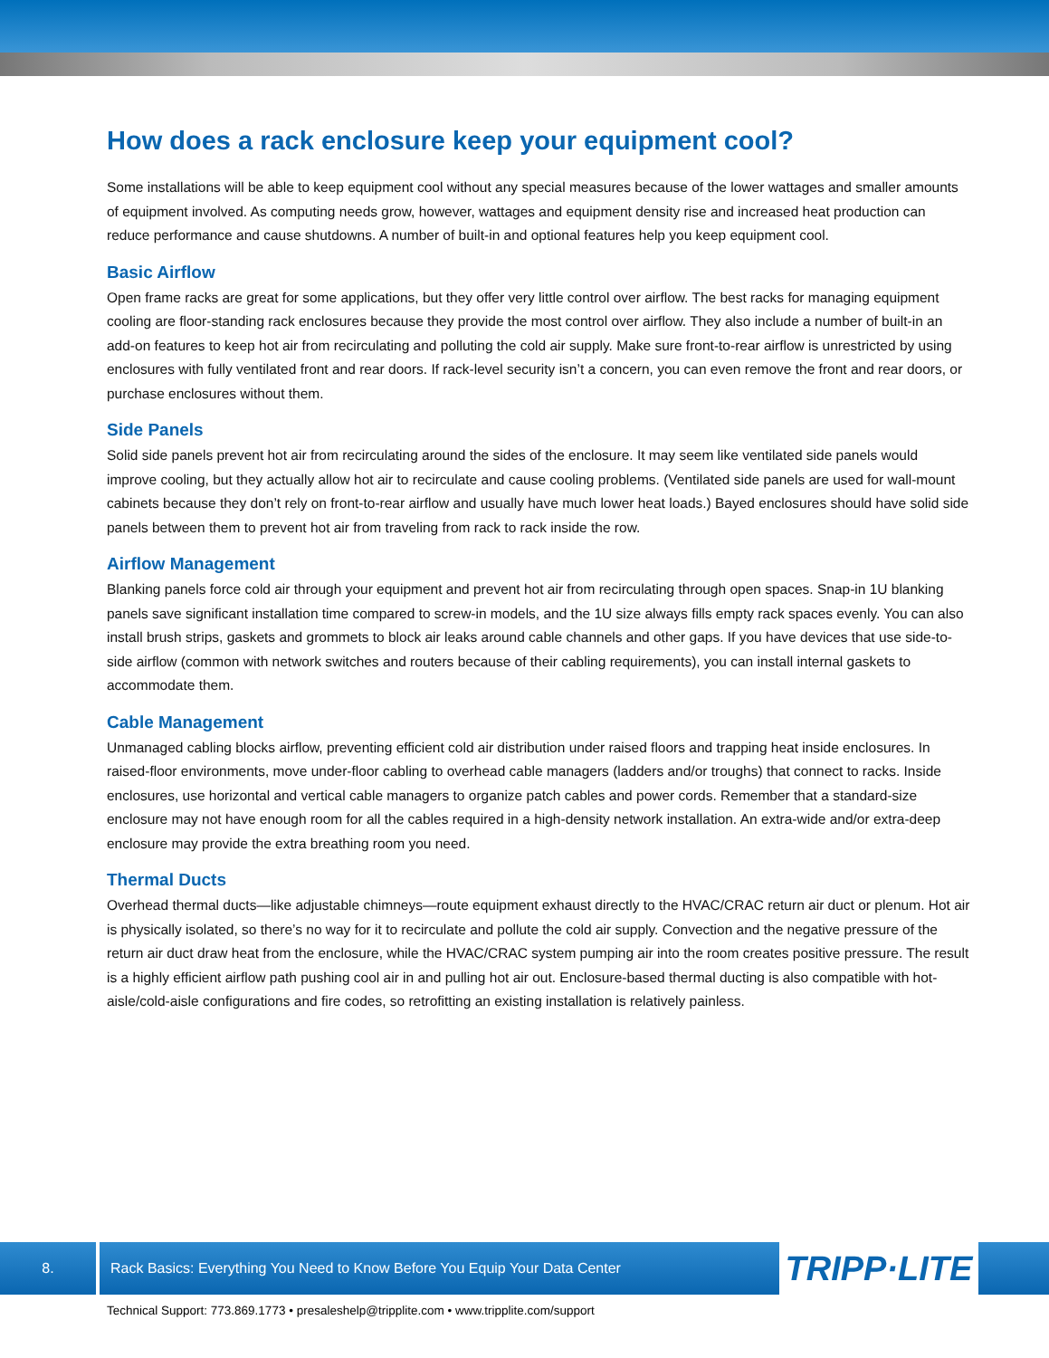How does a rack enclosure keep your equipment cool?
Some installations will be able to keep equipment cool without any special measures because of the lower wattages and smaller amounts of equipment involved. As computing needs grow, however, wattages and equipment density rise and increased heat production can reduce performance and cause shutdowns. A number of built-in and optional features help you keep equipment cool.
Basic Airflow
Open frame racks are great for some applications, but they offer very little control over airflow. The best racks for managing equipment cooling are floor-standing rack enclosures because they provide the most control over airflow. They also include a number of built-in an add-on features to keep hot air from recirculating and polluting the cold air supply. Make sure front-to-rear airflow is unrestricted by using enclosures with fully ventilated front and rear doors. If rack-level security isn’t a concern, you can even remove the front and rear doors, or purchase enclosures without them.
Side Panels
Solid side panels prevent hot air from recirculating around the sides of the enclosure. It may seem like ventilated side panels would improve cooling, but they actually allow hot air to recirculate and cause cooling problems. (Ventilated side panels are used for wall-mount cabinets because they don’t rely on front-to-rear airflow and usually have much lower heat loads.) Bayed enclosures should have solid side panels between them to prevent hot air from traveling from rack to rack inside the row.
Airflow Management
Blanking panels force cold air through your equipment and prevent hot air from recirculating through open spaces. Snap-in 1U blanking panels save significant installation time compared to screw-in models, and the 1U size always fills empty rack spaces evenly. You can also install brush strips, gaskets and grommets to block air leaks around cable channels and other gaps. If you have devices that use side-to-side airflow (common with network switches and routers because of their cabling requirements), you can install internal gaskets to accommodate them.
Cable Management
Unmanaged cabling blocks airflow, preventing efficient cold air distribution under raised floors and trapping heat inside enclosures. In raised-floor environments, move under-floor cabling to overhead cable managers (ladders and/or troughs) that connect to racks. Inside enclosures, use horizontal and vertical cable managers to organize patch cables and power cords. Remember that a standard-size enclosure may not have enough room for all the cables required in a high-density network installation. An extra-wide and/or extra-deep enclosure may provide the extra breathing room you need.
Thermal Ducts
Overhead thermal ducts—like adjustable chimneys—route equipment exhaust directly to the HVAC/CRAC return air duct or plenum. Hot air is physically isolated, so there’s no way for it to recirculate and pollute the cold air supply. Convection and the negative pressure of the return air duct draw heat from the enclosure, while the HVAC/CRAC system pumping air into the room creates positive pressure. The result is a highly efficient airflow path pushing cool air in and pulling hot air out. Enclosure-based thermal ducting is also compatible with hot-aisle/cold-aisle configurations and fire codes, so retrofitting an existing installation is relatively painless.
8.
Rack Basics: Everything You Need to Know Before You Equip Your Data Center
TRIPP·LITE
Technical Support: 773.869.1773 • presaleshelp@tripplite.com • www.tripplite.com/support